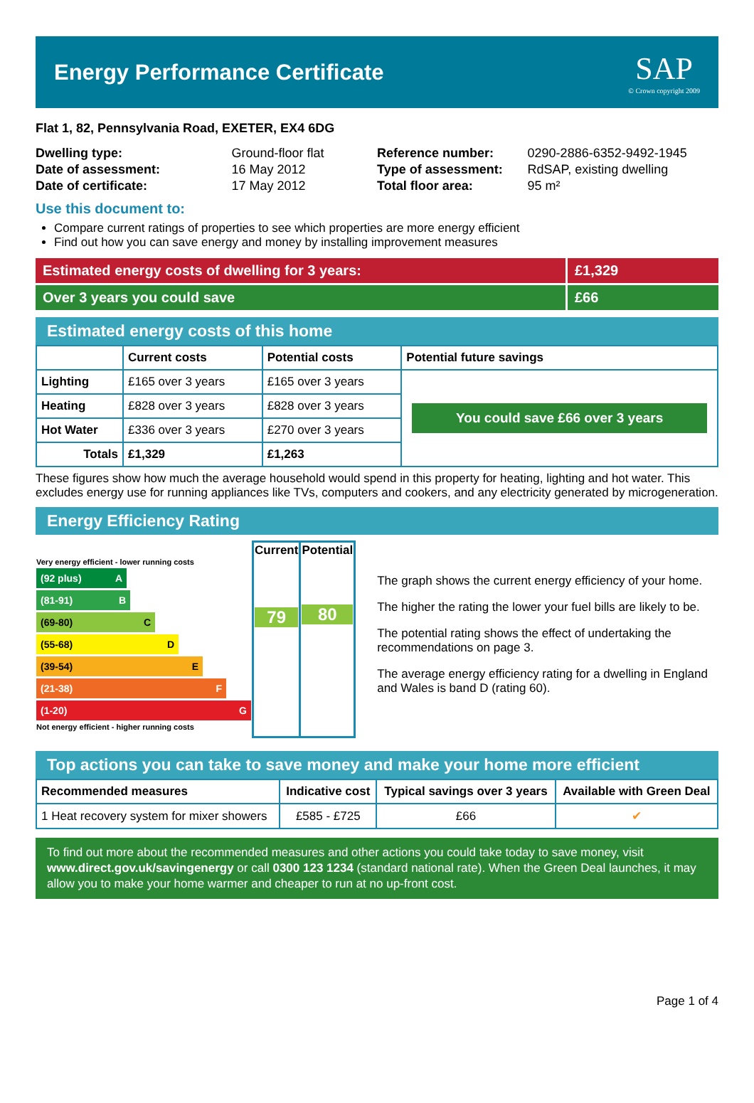Energy Performance Certificate
SAP
© Crown copyright 2009
Flat 1, 82, Pennsylvania Road, EXETER, EX4 6DG
| Dwelling type: | Ground-floor flat |
| Date of assessment: | 16 May 2012 |
| Date of certificate: | 17 May 2012 |
| Reference number: | 0290-2886-6352-9492-1945 |
| Type of assessment: | RdSAP, existing dwelling |
| Total floor area: | 95 m² |
Use this document to:
Compare current ratings of properties to see which properties are more energy efficient
Find out how you can save energy and money by installing improvement measures
Estimated energy costs of dwelling for 3 years:
£1,329
Over 3 years you could save £66
Estimated energy costs of this home
| | Current costs | Potential costs | Potential future savings |
| --- | --- | --- | --- |
| Lighting | £165 over 3 years | £165 over 3 years | You could save £66 over 3 years |
| Heating | £828 over 3 years | £828 over 3 years | |
| Hot Water | £336 over 3 years | £270 over 3 years | |
| Totals | £1,329 | £1,263 | |
These figures show how much the average household would spend in this property for heating, lighting and hot water. This excludes energy use for running appliances like TVs, computers and cookers, and any electricity generated by microgeneration.
Energy Efficiency Rating
| Very energy efficient - lower running costs (92 plus) A (81-91) B (69-80) C (55-68) D (39-54) E (21-38) F (1-20) G Not energy efficient - higher running costs | Current 79 | Potential 80 |
The graph shows the current energy efficiency of your home.
The higher the rating the lower your fuel bills are likely to be.
The potential rating shows the effect of undertaking the recommendations on page 3.
The average energy efficiency rating for a dwelling in England and Wales is band D (rating 60).
Top actions you can take to save money and make your home more efficient
| Recommended measures | Indicative cost | Typical savings over 3 years | Available with Green Deal |
| --- | --- | --- | --- |
| 1 Heat recovery system for mixer showers | £585 - £725 | £66 | ✔ |
To find out more about the recommended measures and other actions you could take today to save money, visit www.direct.gov.uk/savingenergy or call 0300 123 1234 (standard national rate). When the Green Deal launches, it may allow you to make your home warmer and cheaper to run at no up-front cost.
Page 1 of 4